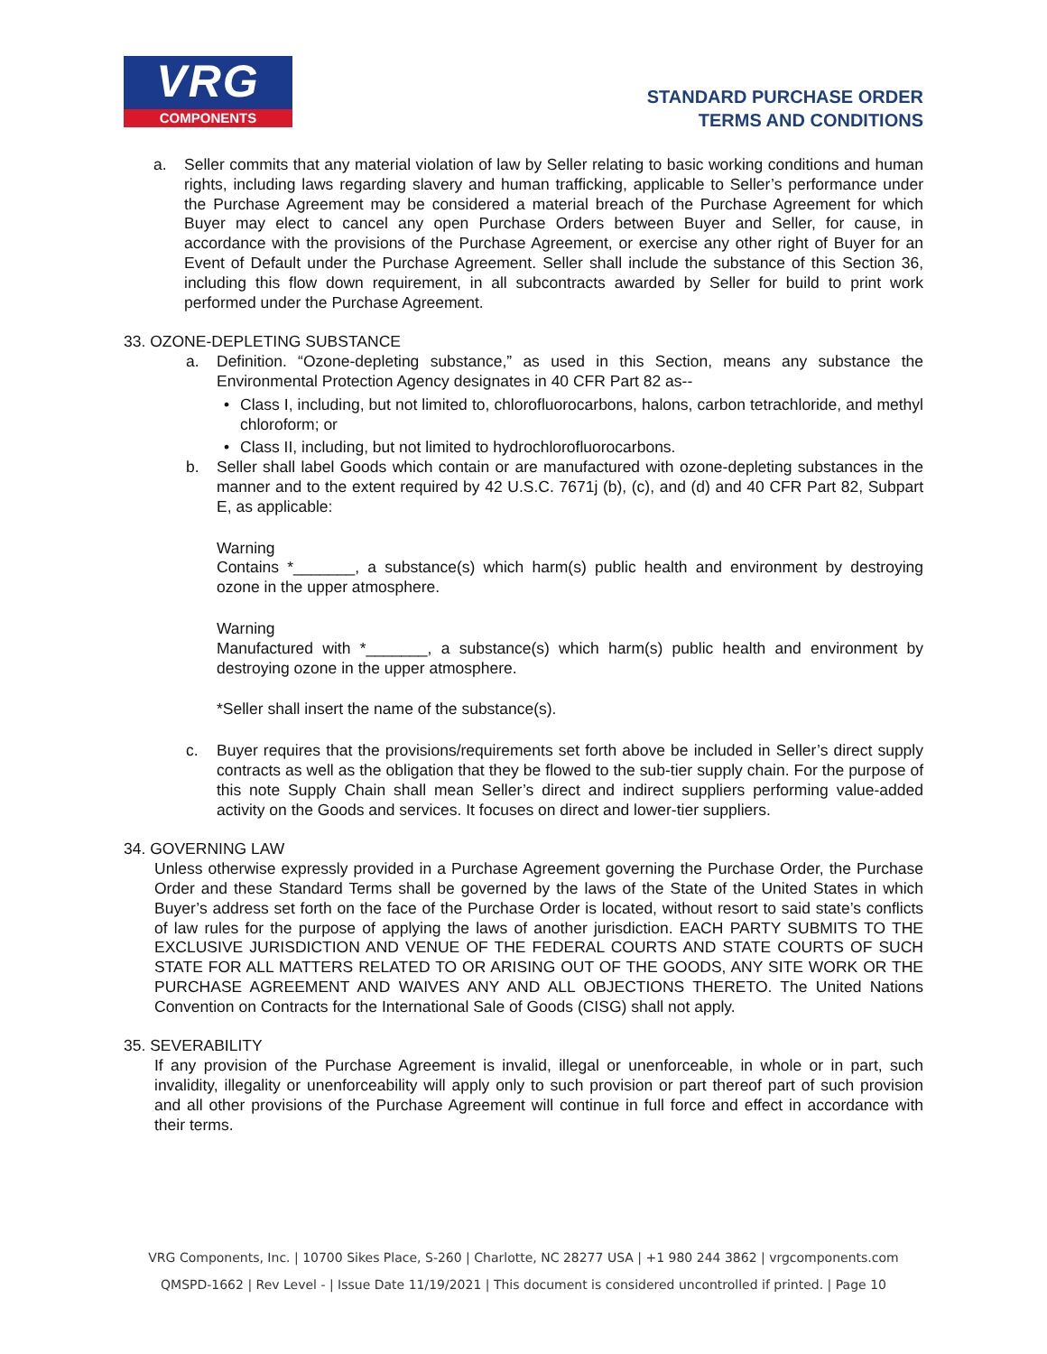VRG
COMPONENTS
STANDARD PURCHASE ORDER
TERMS AND CONDITIONS
a. Seller commits that any material violation of law by Seller relating to basic working conditions and human rights, including laws regarding slavery and human trafficking, applicable to Seller’s performance under the Purchase Agreement may be considered a material breach of the Purchase Agreement for which Buyer may elect to cancel any open Purchase Orders between Buyer and Seller, for cause, in accordance with the provisions of the Purchase Agreement, or exercise any other right of Buyer for an Event of Default under the Purchase Agreement. Seller shall include the substance of this Section 36, including this flow down requirement, in all subcontracts awarded by Seller for build to print work performed under the Purchase Agreement.
33. OZONE-DEPLETING SUBSTANCE
a. Definition. “Ozone-depleting substance,” as used in this Section, means any substance the Environmental Protection Agency designates in 40 CFR Part 82 as--
• Class I, including, but not limited to, chlorofluorocarbons, halons, carbon tetrachloride, and methyl chloroform; or
• Class II, including, but not limited to hydrochlorofluorocarbons.
b. Seller shall label Goods which contain or are manufactured with ozone-depleting substances in the manner and to the extent required by 42 U.S.C. 7671j (b), (c), and (d) and 40 CFR Part 82, Subpart E, as applicable:
Warning
Contains *_______, a substance(s) which harm(s) public health and environment by destroying ozone in the upper atmosphere.
Warning
Manufactured with *_______, a substance(s) which harm(s) public health and environment by destroying ozone in the upper atmosphere.
*Seller shall insert the name of the substance(s).
c. Buyer requires that the provisions/requirements set forth above be included in Seller’s direct supply contracts as well as the obligation that they be flowed to the sub-tier supply chain. For the purpose of this note Supply Chain shall mean Seller’s direct and indirect suppliers performing value-added activity on the Goods and services. It focuses on direct and lower-tier suppliers.
34. GOVERNING LAW
Unless otherwise expressly provided in a Purchase Agreement governing the Purchase Order, the Purchase Order and these Standard Terms shall be governed by the laws of the State of the United States in which Buyer’s address set forth on the face of the Purchase Order is located, without resort to said state’s conflicts of law rules for the purpose of applying the laws of another jurisdiction. EACH PARTY SUBMITS TO THE EXCLUSIVE JURISDICTION AND VENUE OF THE FEDERAL COURTS AND STATE COURTS OF SUCH STATE FOR ALL MATTERS RELATED TO OR ARISING OUT OF THE GOODS, ANY SITE WORK OR THE PURCHASE AGREEMENT AND WAIVES ANY AND ALL OBJECTIONS THERETO. The United Nations Convention on Contracts for the International Sale of Goods (CISG) shall not apply.
35. SEVERABILITY
If any provision of the Purchase Agreement is invalid, illegal or unenforceable, in whole or in part, such invalidity, illegality or unenforceability will apply only to such provision or part thereof part of such provision and all other provisions of the Purchase Agreement will continue in full force and effect in accordance with their terms.
VRG Components, Inc. | 10700 Sikes Place, S-260 | Charlotte, NC 28277 USA | +1 980 244 3862 | vrgcomponents.com
QMSPD-1662 | Rev Level - | Issue Date 11/19/2021 | This document is considered uncontrolled if printed. | Page 10